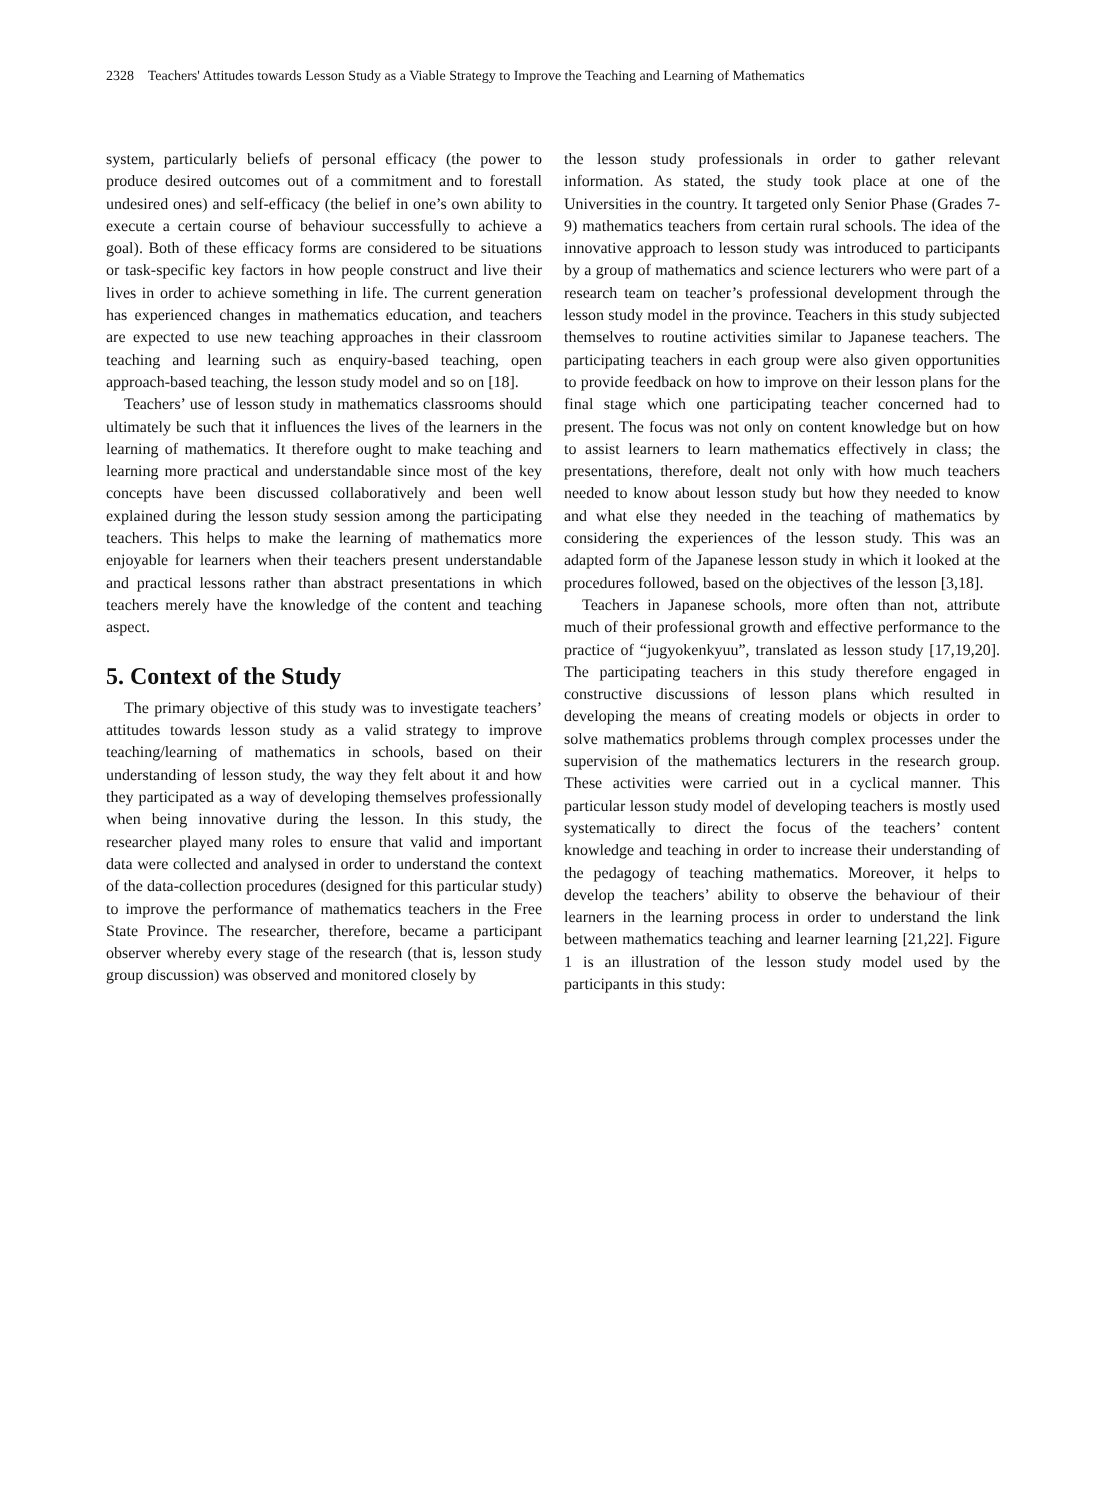2328 Teachers' Attitudes towards Lesson Study as a Viable Strategy to Improve the Teaching and Learning of Mathematics
system, particularly beliefs of personal efficacy (the power to produce desired outcomes out of a commitment and to forestall undesired ones) and self-efficacy (the belief in one’s own ability to execute a certain course of behaviour successfully to achieve a goal). Both of these efficacy forms are considered to be situations or task-specific key factors in how people construct and live their lives in order to achieve something in life. The current generation has experienced changes in mathematics education, and teachers are expected to use new teaching approaches in their classroom teaching and learning such as enquiry-based teaching, open approach-based teaching, the lesson study model and so on [18].
Teachers’ use of lesson study in mathematics classrooms should ultimately be such that it influences the lives of the learners in the learning of mathematics. It therefore ought to make teaching and learning more practical and understandable since most of the key concepts have been discussed collaboratively and been well explained during the lesson study session among the participating teachers. This helps to make the learning of mathematics more enjoyable for learners when their teachers present understandable and practical lessons rather than abstract presentations in which teachers merely have the knowledge of the content and teaching aspect.
5. Context of the Study
The primary objective of this study was to investigate teachers’ attitudes towards lesson study as a valid strategy to improve teaching/learning of mathematics in schools, based on their understanding of lesson study, the way they felt about it and how they participated as a way of developing themselves professionally when being innovative during the lesson. In this study, the researcher played many roles to ensure that valid and important data were collected and analysed in order to understand the context of the data-collection procedures (designed for this particular study) to improve the performance of mathematics teachers in the Free State Province. The researcher, therefore, became a participant observer whereby every stage of the research (that is, lesson study group discussion) was observed and monitored closely by
the lesson study professionals in order to gather relevant information. As stated, the study took place at one of the Universities in the country. It targeted only Senior Phase (Grades 7-9) mathematics teachers from certain rural schools. The idea of the innovative approach to lesson study was introduced to participants by a group of mathematics and science lecturers who were part of a research team on teacher’s professional development through the lesson study model in the province. Teachers in this study subjected themselves to routine activities similar to Japanese teachers. The participating teachers in each group were also given opportunities to provide feedback on how to improve on their lesson plans for the final stage which one participating teacher concerned had to present. The focus was not only on content knowledge but on how to assist learners to learn mathematics effectively in class; the presentations, therefore, dealt not only with how much teachers needed to know about lesson study but how they needed to know and what else they needed in the teaching of mathematics by considering the experiences of the lesson study. This was an adapted form of the Japanese lesson study in which it looked at the procedures followed, based on the objectives of the lesson [3,18].
Teachers in Japanese schools, more often than not, attribute much of their professional growth and effective performance to the practice of “jugyokenkyuu”, translated as lesson study [17,19,20]. The participating teachers in this study therefore engaged in constructive discussions of lesson plans which resulted in developing the means of creating models or objects in order to solve mathematics problems through complex processes under the supervision of the mathematics lecturers in the research group. These activities were carried out in a cyclical manner. This particular lesson study model of developing teachers is mostly used systematically to direct the focus of the teachers’ content knowledge and teaching in order to increase their understanding of the pedagogy of teaching mathematics. Moreover, it helps to develop the teachers’ ability to observe the behaviour of their learners in the learning process in order to understand the link between mathematics teaching and learner learning [21,22]. Figure 1 is an illustration of the lesson study model used by the participants in this study: